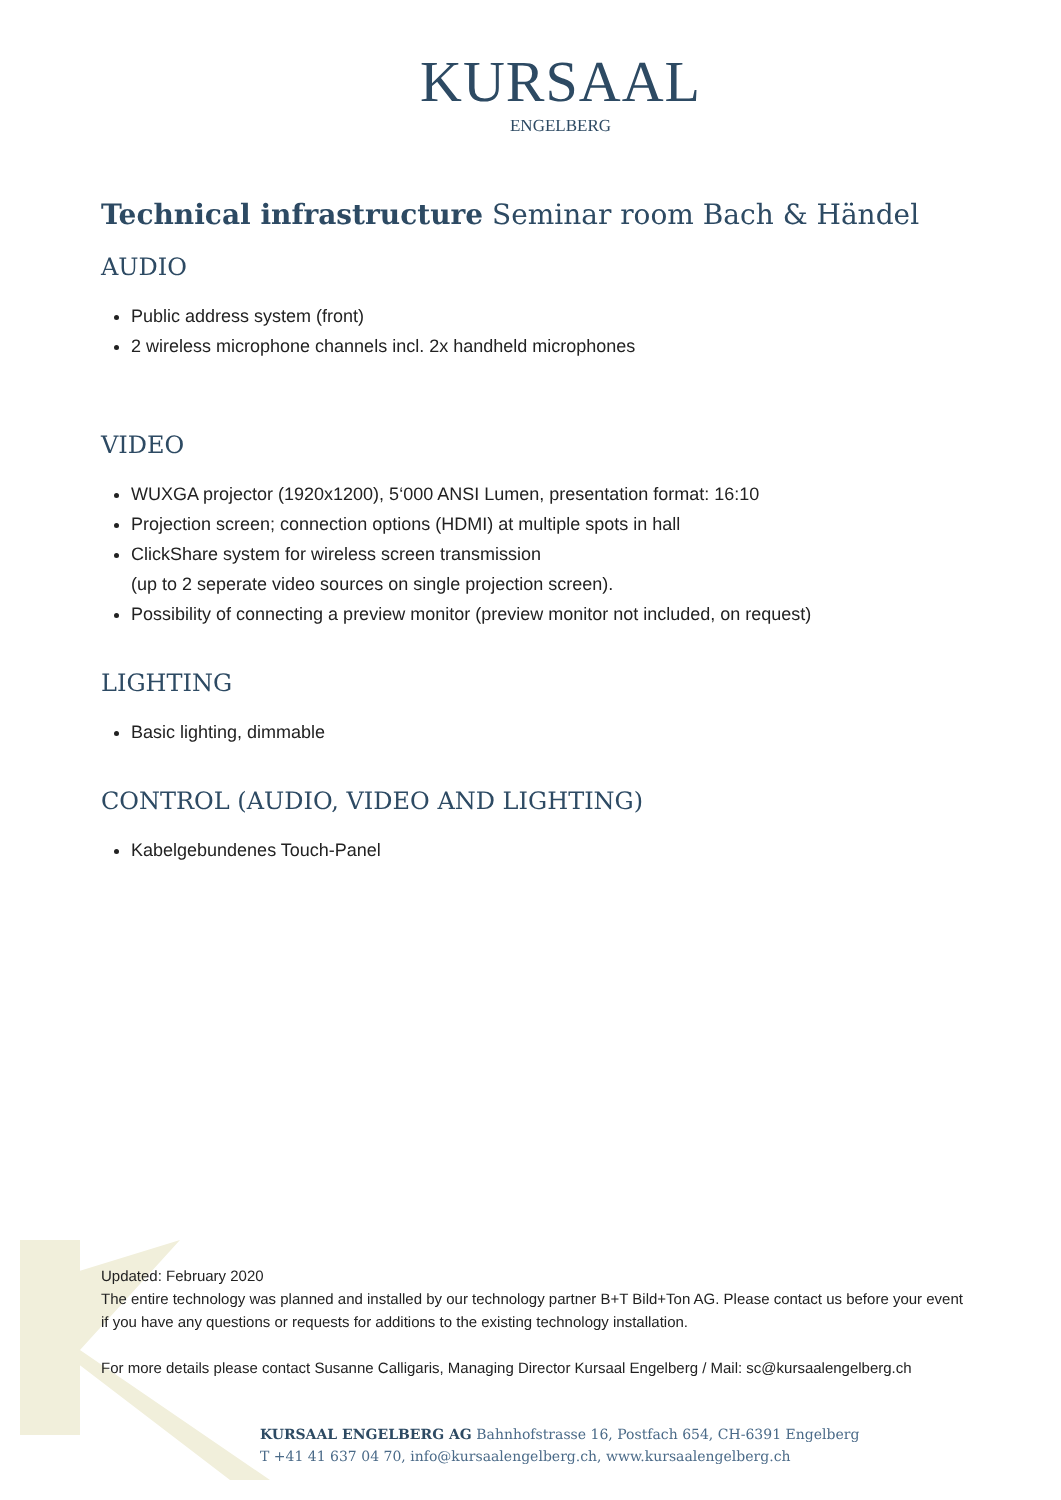KURSAAL
ENGELBERG
Technical infrastructure Seminar room Bach & Händel
AUDIO
Public address system (front)
2 wireless microphone channels incl. 2x handheld microphones
VIDEO
WUXGA projector (1920x1200), 5‘000 ANSI Lumen, presentation format: 16:10
Projection screen; connection options (HDMI) at multiple spots in hall
ClickShare system for wireless screen transmission
(up to 2 seperate video sources on single projection screen).
Possibility of connecting a preview monitor (preview monitor not included, on request)
LIGHTING
Basic lighting, dimmable
CONTROL (AUDIO, VIDEO AND LIGHTING)
Kabelgebundenes Touch-Panel
Updated: February 2020
The entire technology was planned and installed by our technology partner B+T Bild+Ton AG. Please contact us before your event if you have any questions or requests for additions to the existing technology installation.
For more details please contact Susanne Calligaris, Managing Director Kursaal Engelberg / Mail: sc@kursaalengelberg.ch
KURSAAL ENGELBERG AG Bahnhofstrasse 16, Postfach 654, CH-6391 Engelberg
T +41 41 637 04 70, info@kursaalengelberg.ch, www.kursaalengelberg.ch